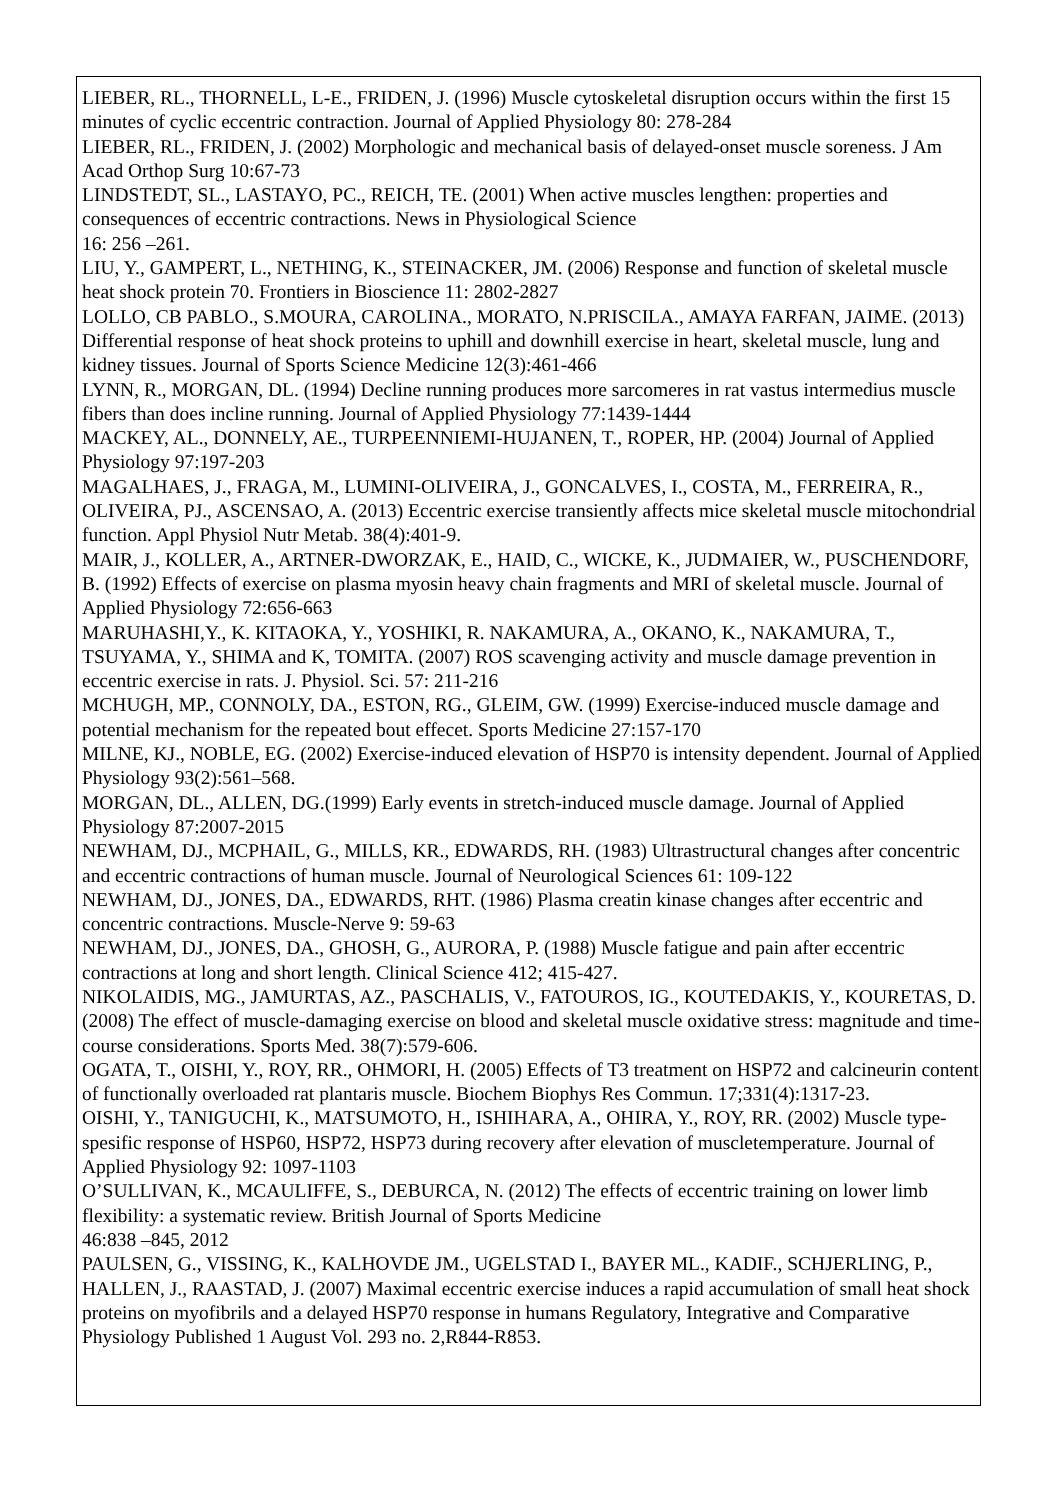LIEBER, RL., THORNELL, L-E., FRIDEN, J. (1996) Muscle cytoskeletal disruption occurs within the first 15 minutes of cyclic eccentric contraction. Journal of Applied Physiology 80: 278-284
LIEBER, RL., FRIDEN, J. (2002) Morphologic and mechanical basis of delayed-onset muscle soreness. J Am Acad Orthop Surg 10:67-73
LINDSTEDT, SL., LASTAYO, PC., REICH, TE. (2001) When active muscles lengthen: properties and consequences of eccentric contractions. News in Physiological Science
16: 256 –261.
LIU, Y., GAMPERT, L., NETHING, K., STEINACKER, JM. (2006) Response and function of skeletal muscle heat shock protein 70. Frontiers in Bioscience 11: 2802-2827
LOLLO, CB PABLO., S.MOURA, CAROLINA., MORATO, N.PRISCILA., AMAYA FARFAN, JAIME. (2013) Differential response of heat shock proteins to uphill and downhill exercise in heart, skeletal muscle, lung and kidney tissues. Journal of Sports Science Medicine 12(3):461-466
LYNN, R., MORGAN, DL. (1994) Decline running produces more sarcomeres in rat vastus intermedius muscle fibers than does incline running. Journal of Applied Physiology 77:1439-1444
MACKEY, AL., DONNELY, AE., TURPEENNIEMI-HUJANEN, T., ROPER, HP. (2004) Journal of Applied Physiology 97:197-203
MAGALHAES, J., FRAGA, M., LUMINI-OLIVEIRA, J., GONCALVES, I., COSTA, M., FERREIRA, R., OLIVEIRA, PJ., ASCENSAO, A. (2013) Eccentric exercise transiently affects mice skeletal muscle mitochondrial function. Appl Physiol Nutr Metab. 38(4):401-9.
MAIR, J., KOLLER, A., ARTNER-DWORZAK, E., HAID, C., WICKE, K., JUDMAIER, W., PUSCHENDORF, B. (1992) Effects of exercise on plasma myosin heavy chain fragments and MRI of skeletal muscle. Journal of Applied Physiology 72:656-663
MARUHASHI,Y., K. KITAOKA, Y., YOSHIKI, R. NAKAMURA, A., OKANO, K., NAKAMURA, T., TSUYAMA, Y., SHIMA and K, TOMITA. (2007) ROS scavenging activity and muscle damage prevention in eccentric exercise in rats. J. Physiol. Sci. 57: 211-216
MCHUGH, MP., CONNOLY, DA., ESTON, RG., GLEIM, GW. (1999) Exercise-induced muscle damage and potential mechanism for the repeated bout effecet. Sports Medicine 27:157-170
MILNE, KJ., NOBLE, EG. (2002) Exercise-induced elevation of HSP70 is intensity dependent. Journal of Applied Physiology 93(2):561–568.
MORGAN, DL., ALLEN, DG.(1999) Early events in stretch-induced muscle damage. Journal of Applied Physiology 87:2007-2015
NEWHAM, DJ., MCPHAIL, G., MILLS, KR., EDWARDS, RH. (1983) Ultrastructural changes after concentric and eccentric contractions of human muscle. Journal of Neurological Sciences 61: 109-122
NEWHAM, DJ., JONES, DA., EDWARDS, RHT. (1986) Plasma creatin kinase changes after eccentric and concentric contractions. Muscle-Nerve 9: 59-63
NEWHAM, DJ., JONES, DA., GHOSH, G., AURORA, P. (1988) Muscle fatigue and pain after eccentric contractions at long and short length. Clinical Science 412; 415-427.
NIKOLAIDIS, MG., JAMURTAS, AZ., PASCHALIS, V., FATOUROS, IG., KOUTEDAKIS, Y., KOURETAS, D. (2008) The effect of muscle-damaging exercise on blood and skeletal muscle oxidative stress: magnitude and time-course considerations. Sports Med. 38(7):579-606.
OGATA, T., OISHI, Y., ROY, RR., OHMORI, H. (2005) Effects of T3 treatment on HSP72 and calcineurin content of functionally overloaded rat plantaris muscle. Biochem Biophys Res Commun. 17;331(4):1317-23.
OISHI, Y., TANIGUCHI, K., MATSUMOTO, H., ISHIHARA, A., OHIRA, Y., ROY, RR. (2002) Muscle type-spesific response of HSP60, HSP72, HSP73 during recovery after elevation of muscletemperature. Journal of Applied Physiology 92: 1097-1103
O’SULLIVAN, K., MCAULIFFE, S., DEBURCA, N. (2012) The effects of eccentric training on lower limb flexibility: a systematic review. British Journal of Sports Medicine
46:838 –845, 2012
PAULSEN, G., VISSING, K., KALHOVDE JM., UGELSTAD I., BAYER ML., KADIF., SCHJERLING, P., HALLEN, J., RAASTAD, J. (2007) Maximal eccentric exercise induces a rapid accumulation of small heat shock proteins on myofibrils and a delayed HSP70 response in humans Regulatory, Integrative and Comparative Physiology Published 1 August Vol. 293 no. 2,R844-R853.